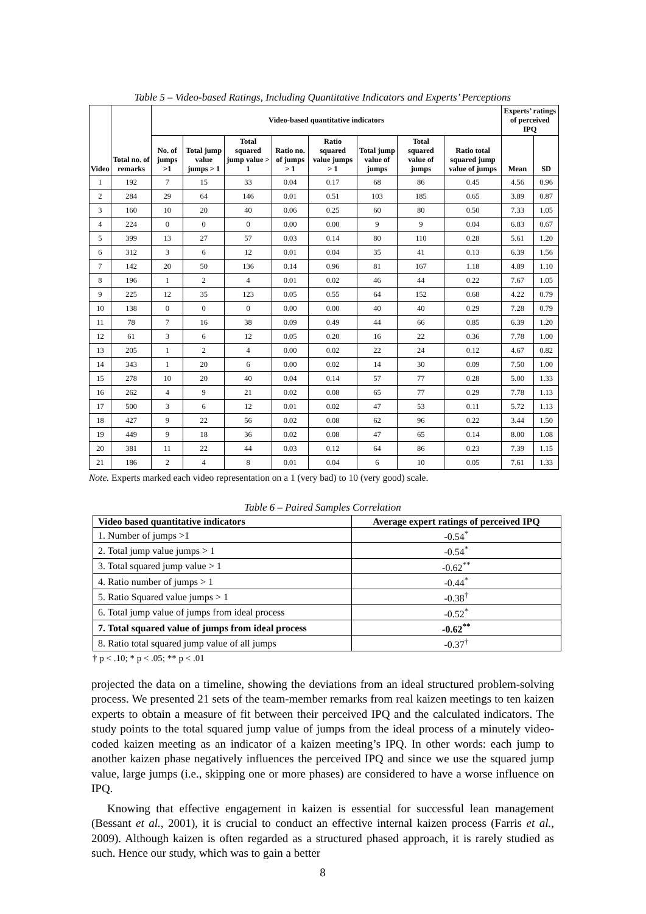Table 5 – Video-based Ratings, Including Quantitative Indicators and Experts’ Perceptions
| Video | Total no. of remarks | Video-based quantitative indicators | | | | | | | | Experts’ ratings of perceived IPQ | |
| --- | --- | --- | --- | --- | --- | --- | --- | --- | --- | --- | --- |
| | | No. of jumps >1 | Total jump value jumps > 1 | Total squared jump value > 1 | Ratio no. of jumps > 1 | Ratio squared value jumps > 1 | Total jump value of jumps | Total squared value of jumps | Ratio total squared jump value of jumps | Mean | SD |
| 1 | 192 | 7 | 15 | 33 | 0.04 | 0.17 | 68 | 86 | 0.45 | 4.56 | 0.96 |
| 2 | 284 | 29 | 64 | 146 | 0.01 | 0.51 | 103 | 185 | 0.65 | 3.89 | 0.87 |
| 3 | 160 | 10 | 20 | 40 | 0.06 | 0.25 | 60 | 80 | 0.50 | 7.33 | 1.05 |
| 4 | 224 | 0 | 0 | 0 | 0.00 | 0.00 | 9 | 9 | 0.04 | 6.83 | 0.67 |
| 5 | 399 | 13 | 27 | 57 | 0.03 | 0.14 | 80 | 110 | 0.28 | 5.61 | 1.20 |
| 6 | 312 | 3 | 6 | 12 | 0.01 | 0.04 | 35 | 41 | 0.13 | 6.39 | 1.56 |
| 7 | 142 | 20 | 50 | 136 | 0.14 | 0.96 | 81 | 167 | 1.18 | 4.89 | 1.10 |
| 8 | 196 | 1 | 2 | 4 | 0.01 | 0.02 | 46 | 44 | 0.22 | 7.67 | 1.05 |
| 9 | 225 | 12 | 35 | 123 | 0.05 | 0.55 | 64 | 152 | 0.68 | 4.22 | 0.79 |
| 10 | 138 | 0 | 0 | 0 | 0.00 | 0.00 | 40 | 40 | 0.29 | 7.28 | 0.79 |
| 11 | 78 | 7 | 16 | 38 | 0.09 | 0.49 | 44 | 66 | 0.85 | 6.39 | 1.20 |
| 12 | 61 | 3 | 6 | 12 | 0.05 | 0.20 | 16 | 22 | 0.36 | 7.78 | 1.00 |
| 13 | 205 | 1 | 2 | 4 | 0.00 | 0.02 | 22 | 24 | 0.12 | 4.67 | 0.82 |
| 14 | 343 | 1 | 20 | 6 | 0.00 | 0.02 | 14 | 30 | 0.09 | 7.50 | 1.00 |
| 15 | 278 | 10 | 20 | 40 | 0.04 | 0.14 | 57 | 77 | 0.28 | 5.00 | 1.33 |
| 16 | 262 | 4 | 9 | 21 | 0.02 | 0.08 | 65 | 77 | 0.29 | 7.78 | 1.13 |
| 17 | 500 | 3 | 6 | 12 | 0.01 | 0.02 | 47 | 53 | 0.11 | 5.72 | 1.13 |
| 18 | 427 | 9 | 22 | 56 | 0.02 | 0.08 | 62 | 96 | 0.22 | 3.44 | 1.50 |
| 19 | 449 | 9 | 18 | 36 | 0.02 | 0.08 | 47 | 65 | 0.14 | 8.00 | 1.08 |
| 20 | 381 | 11 | 22 | 44 | 0.03 | 0.12 | 64 | 86 | 0.23 | 7.39 | 1.15 |
| 21 | 186 | 2 | 4 | 8 | 0.01 | 0.04 | 6 | 10 | 0.05 | 7.61 | 1.33 |
Note. Experts marked each video representation on a 1 (very bad) to 10 (very good) scale.
Table 6 – Paired Samples Correlation
| Video based quantitative indicators | Average expert ratings of perceived IPQ |
| --- | --- |
| 1. Number of jumps >1 | -0.54<sup>*</sup> |
| 2. Total jump value jumps > 1 | -0.54<sup>*</sup> |
| 3. Total squared jump value > 1 | -0.62<sup>**</sup> |
| 4. Ratio number of jumps > 1 | -0.44<sup>*</sup> |
| 5. Ratio Squared value jumps > 1 | -0.38<sup>†</sup> |
| 6. Total jump value of jumps from ideal process | -0.52<sup>*</sup> |
| 7. Total squared value of jumps from ideal process | -0.62<sup>**</sup> |
| 8. Ratio total squared jump value of all jumps | -0.37<sup>†</sup> |
† p < .10; * p < .05; ** p < .01
projected the data on a timeline, showing the deviations from an ideal structured problem-solving process. We presented 21 sets of the team-member remarks from real kaizen meetings to ten kaizen experts to obtain a measure of fit between their perceived IPQ and the calculated indicators. The study points to the total squared jump value of jumps from the ideal process of a minutely video-coded kaizen meeting as an indicator of a kaizen meeting’s IPQ. In other words: each jump to another kaizen phase negatively influences the perceived IPQ and since we use the squared jump value, large jumps (i.e., skipping one or more phases) are considered to have a worse influence on IPQ.
Knowing that effective engagement in kaizen is essential for successful lean management (Bessant et al., 2001), it is crucial to conduct an effective internal kaizen process (Farris et al., 2009). Although kaizen is often regarded as a structured phased approach, it is rarely studied as such. Hence our study, which was to gain a better
8